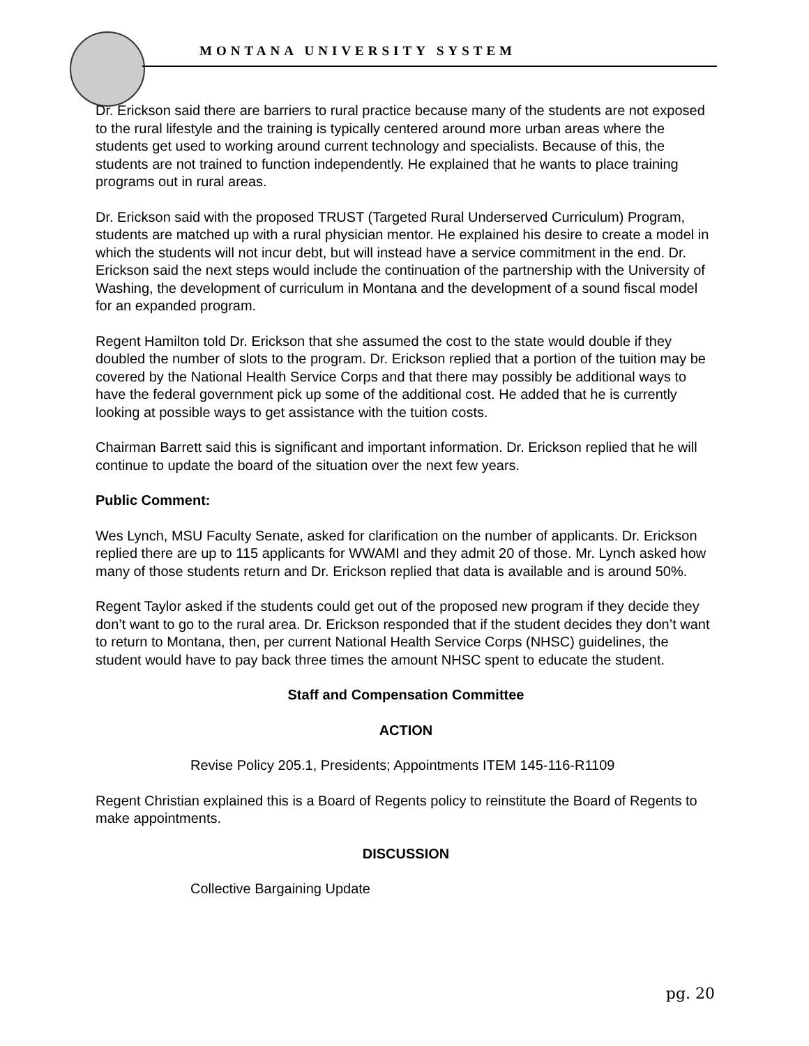MONTANA UNIVERSITY SYSTEM
Dr. Erickson said there are barriers to rural practice because many of the students are not exposed to the rural lifestyle and the training is typically centered around more urban areas where the students get used to working around current technology and specialists. Because of this, the students are not trained to function independently. He explained that he wants to place training programs out in rural areas.
Dr. Erickson said with the proposed TRUST (Targeted Rural Underserved Curriculum) Program, students are matched up with a rural physician mentor. He explained his desire to create a model in which the students will not incur debt, but will instead have a service commitment in the end. Dr. Erickson said the next steps would include the continuation of the partnership with the University of Washing, the development of curriculum in Montana and the development of a sound fiscal model for an expanded program.
Regent Hamilton told Dr. Erickson that she assumed the cost to the state would double if they doubled the number of slots to the program. Dr. Erickson replied that a portion of the tuition may be covered by the National Health Service Corps and that there may possibly be additional ways to have the federal government pick up some of the additional cost. He added that he is currently looking at possible ways to get assistance with the tuition costs.
Chairman Barrett said this is significant and important information. Dr. Erickson replied that he will continue to update the board of the situation over the next few years.
Public Comment:
Wes Lynch, MSU Faculty Senate, asked for clarification on the number of applicants. Dr. Erickson replied there are up to 115 applicants for WWAMI and they admit 20 of those. Mr. Lynch asked how many of those students return and Dr. Erickson replied that data is available and is around 50%.
Regent Taylor asked if the students could get out of the proposed new program if they decide they don’t want to go to the rural area. Dr. Erickson responded that if the student decides they don’t want to return to Montana, then, per current National Health Service Corps (NHSC) guidelines, the student would have to pay back three times the amount NHSC spent to educate the student.
Staff and Compensation Committee
ACTION
Revise Policy 205.1, Presidents; Appointments ITEM 145-116-R1109
Regent Christian explained this is a Board of Regents policy to reinstitute the Board of Regents to make appointments.
DISCUSSION
Collective Bargaining Update
pg. 20